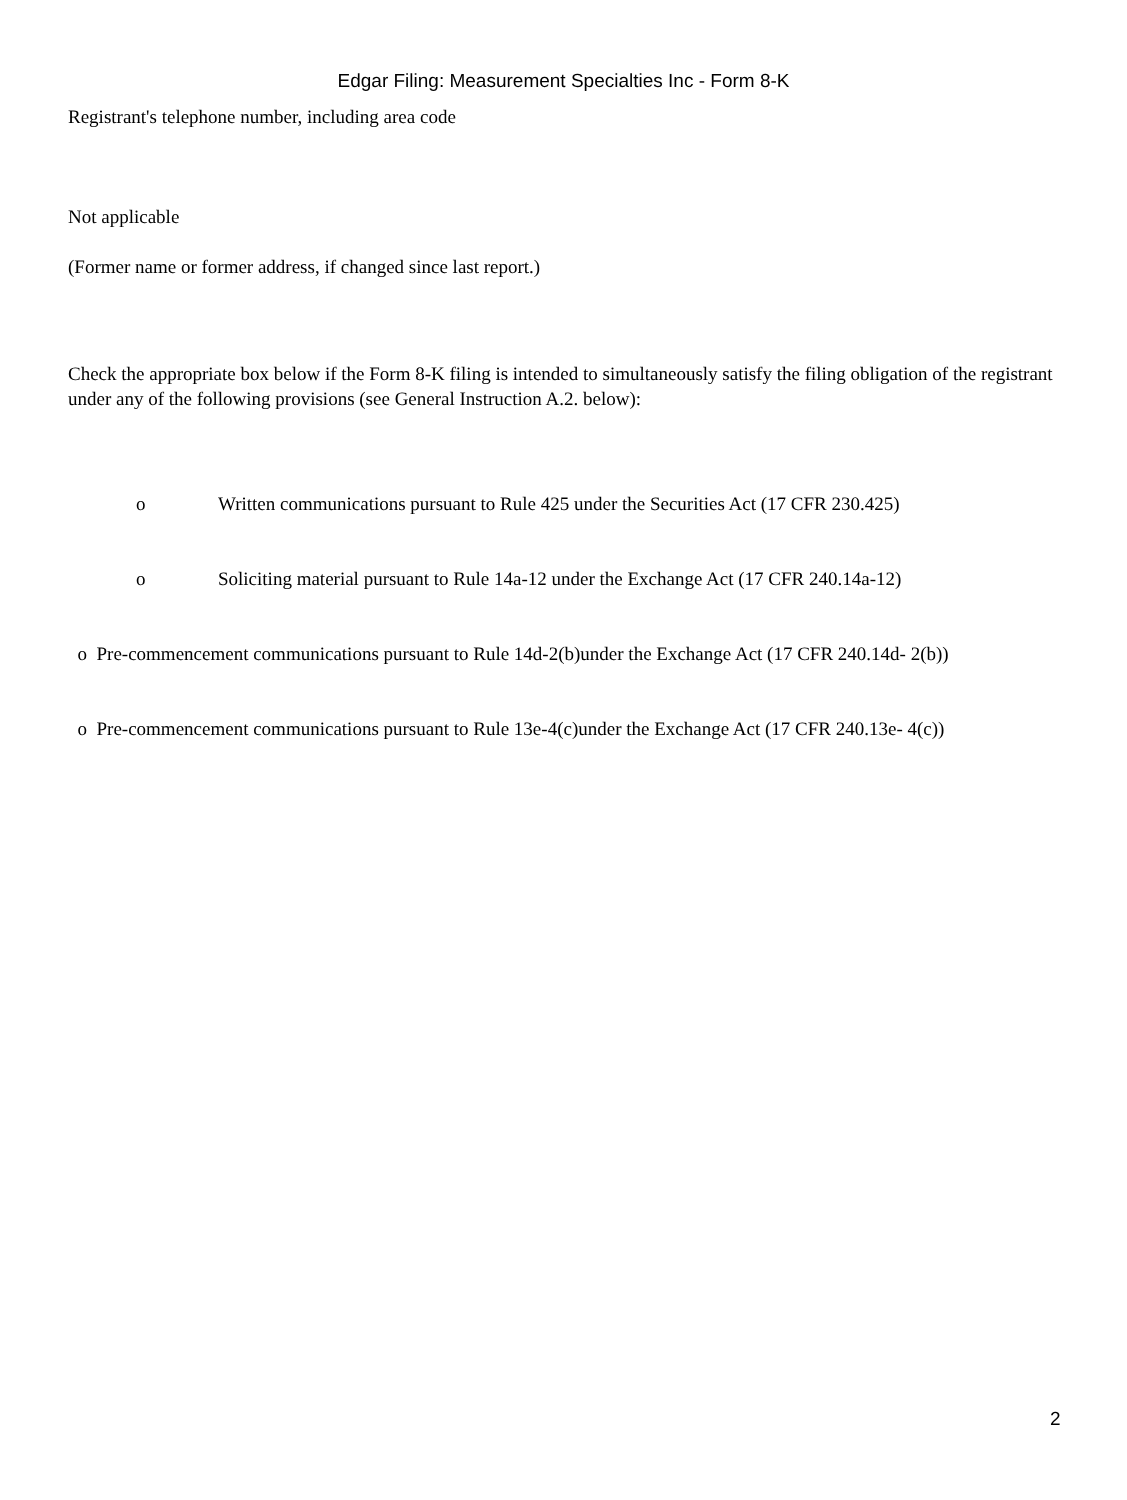Edgar Filing: Measurement Specialties Inc - Form 8-K
Registrant's telephone number, including area code
Not applicable
(Former name or former address, if changed since last report.)
Check the appropriate box below if the Form 8-K filing is intended to simultaneously satisfy the filing obligation of the registrant under any of the following provisions (see General Instruction A.2. below):
o Written communications pursuant to Rule 425 under the Securities Act (17 CFR 230.425)
o Soliciting material pursuant to Rule 14a-12 under the Exchange Act (17 CFR 240.14a-12)
o Pre-commencement communications pursuant to Rule 14d-2(b)under the Exchange Act (17 CFR 240.14d- 2(b))
o Pre-commencement communications pursuant to Rule 13e-4(c)under the Exchange Act (17 CFR 240.13e- 4(c))
2